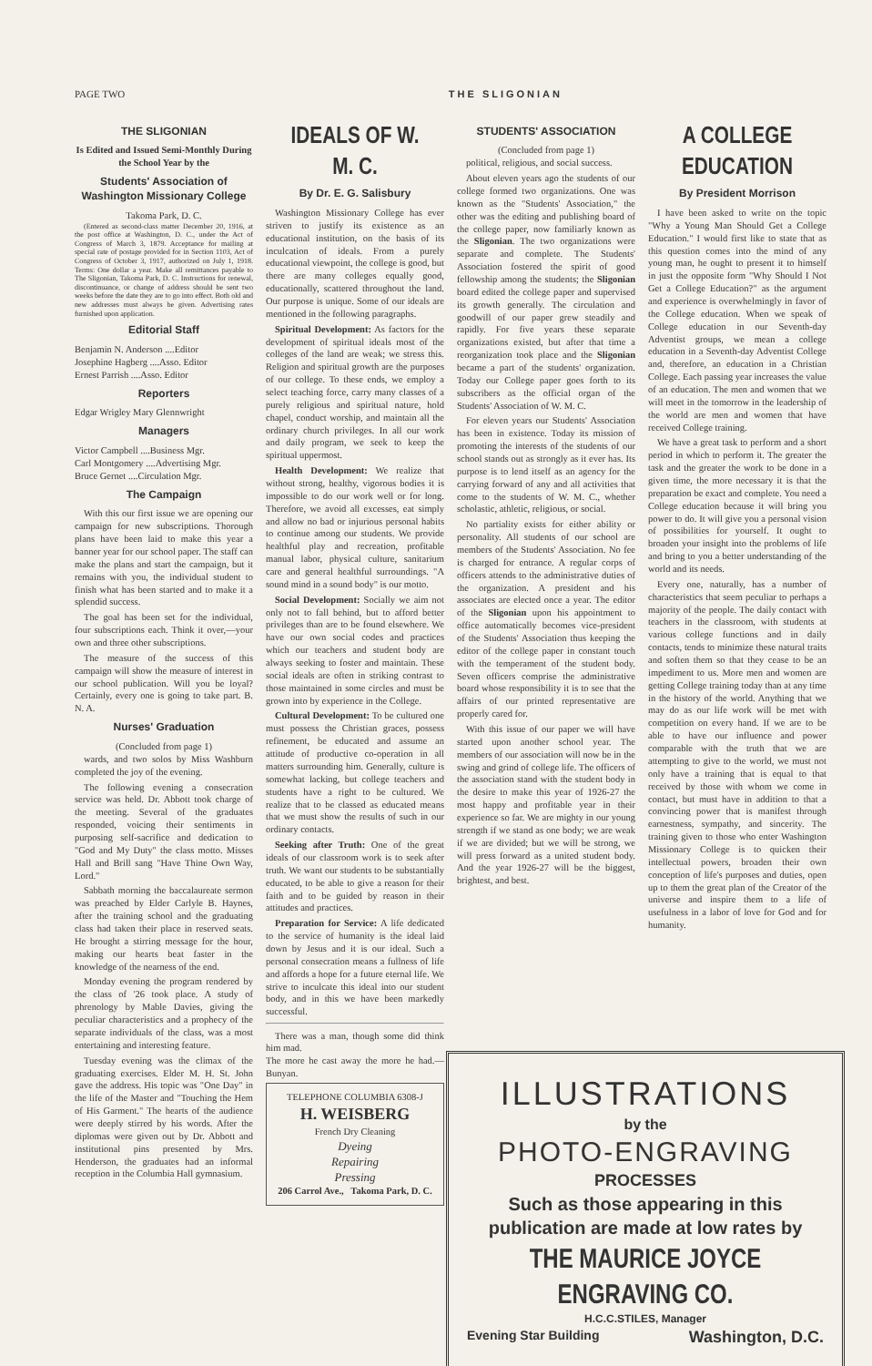PAGE TWO THE SLIGONIAN
THE SLIGONIAN
Is Edited and Issued Semi-Monthly During the School Year by the
Students' Association of Washington Missionary College
Takoma Park, D. C.
(Entered as second-class matter December 20, 1916, at the post office at Washington, D. C., under the Act of Congress of March 3, 1879. Acceptance for mailing at special rate of postage provided for in Section 1103, Act of Congress of October 3, 1917, authorized on July 1, 1918. Terms: One dollar a year. Make all remittances payable to The Sligonian, Takoma Park, D. C. Instructions for renewal, discontinuance, or change of address should be sent two weeks before the date they are to go into effect. Both old and new addresses must always be given. Advertising rates furnished upon application.
Editorial Staff
Benjamin N. Anderson ....Editor
Josephine Hagberg ....Asso. Editor
Ernest Parrish ....Asso. Editor
Reporters
Edgar Wrigley Mary Glennwright
Managers
Victor Campbell ....Business Mgr.
Carl Montgomery ....Advertising Mgr.
Bruce Gernet ....Circulation Mgr.
The Campaign
With this our first issue we are opening our campaign for new subscriptions. Thorough plans have been laid to make this year a banner year for our school paper. The staff can make the plans and start the campaign, but it remains with you, the individual student to finish what has been started and to make it a splendid success.
The goal has been set for the individual, four subscriptions each. Think it over,—your own and three other subscriptions.
The measure of the success of this campaign will show the measure of interest in our school publication. Will you be loyal? Certainly, every one is going to take part. B. N. A.
Nurses' Graduation
(Concluded from page 1)
wards, and two solos by Miss Washburn completed the joy of the evening.
The following evening a consecration service was held. Dr. Abbott took charge of the meeting. Several of the graduates responded, voicing their sentiments in purposing self-sacrifice and dedication to "God and My Duty" the class motto. Misses Hall and Brill sang "Have Thine Own Way, Lord."
Sabbath morning the baccalaureate sermon was preached by Elder Carlyle B. Haynes, after the training school and the graduating class had taken their place in reserved seats. He brought a stirring message for the hour, making our hearts beat faster in the knowledge of the nearness of the end.
Monday evening the program rendered by the class of '26 took place. A study of phrenology by Mable Davies, giving the peculiar characteristics and a prophecy of the separate individuals of the class, was a most entertaining and interesting feature.
Tuesday evening was the climax of the graduating exercises. Elder M. H. St. John gave the address. His topic was "One Day" in the life of the Master and "Touching the Hem of His Garment." The hearts of the audience were deeply stirred by his words. After the diplomas were given out by Dr. Abbott and institutional pins presented by Mrs. Henderson, the graduates had an informal reception in the Columbia Hall gymnasium.
IDEALS OF W. M. C.
By Dr. E. G. Salisbury
Washington Missionary College has ever striven to justify its existence as an educational institution, on the basis of its inculcation of ideals. From a purely educational viewpoint, the college is good, but there are many colleges equally good, educationally, scattered throughout the land. Our purpose is unique. Some of our ideals are mentioned in the following paragraphs.
Spiritual Development: As factors for the development of spiritual ideals most of the colleges of the land are weak; we stress this. Religion and spiritual growth are the purposes of our college. To these ends, we employ a select teaching force, carry many classes of a purely religious and spiritual nature, hold chapel, conduct worship, and maintain all the ordinary church privileges. In all our work and daily program, we seek to keep the spiritual uppermost.
Health Development: We realize that without strong, healthy, vigorous bodies it is impossible to do our work well or for long. Therefore, we avoid all excesses, eat simply and allow no bad or injurious personal habits to continue among our students. We provide healthful play and recreation, profitable manual labor, physical culture, sanitarium care and general healthful surroundings. "A sound mind in a sound body" is our motto.
Social Development: Socially we aim not only not to fall behind, but to afford better privileges than are to be found elsewhere. We have our own social codes and practices which our teachers and student body are always seeking to foster and maintain. These social ideals are often in striking contrast to those maintained in some circles and must be grown into by experience in the College.
Cultural Development: To be cultured one must possess the Christian graces, possess refinement, be educated and assume an attitude of productive co-operation in all matters surrounding him. Generally, culture is somewhat lacking, but college teachers and students have a right to be cultured. We realize that to be classed as educated means that we must show the results of such in our ordinary contacts.
Seeking after Truth: One of the great ideals of our classroom work is to seek after truth. We want our students to be substantially educated, to be able to give a reason for their faith and to be guided by reason in their attitudes and practices.
Preparation for Service: A life dedicated to the service of humanity is the ideal laid down by Jesus and it is our ideal. Such a personal consecration means a fullness of life and affords a hope for a future eternal life. We strive to inculcate this ideal into our student body, and in this we have been markedly successful.
There was a man, though some did think him mad.
The more he cast away the more he had.—Bunyan.
TELEPHONE COLUMBIA 6308-J
H. WEISBERG
French Dry Cleaning
Dyeing
Repairing
Pressing
206 Carrol Ave., Takoma Park, D. C.
STUDENTS' ASSOCIATION
(Concluded from page 1)
political, religious, and social success.
About eleven years ago the students of our college formed two organizations. One was known as the "Students' Association," the other was the editing and publishing board of the college paper, now familiarly known as the Sligonian. The two organizations were separate and complete. The Students' Association fostered the spirit of good fellowship among the students; the Sligonian board edited the college paper and supervised its growth generally. The circulation and goodwill of our paper grew steadily and rapidly. For five years these separate organizations existed, but after that time a reorganization took place and the Sligonian became a part of the students' organization. Today our College paper goes forth to its subscribers as the official organ of the Students' Association of W. M. C.
For eleven years our Students' Association has been in existence. Today its mission of promoting the interests of the students of our school stands out as strongly as it ever has. Its purpose is to lend itself as an agency for the carrying forward of any and all activities that come to the students of W. M. C., whether scholastic, athletic, religious, or social.
No partiality exists for either ability or personality. All students of our school are members of the Students' Association. No fee is charged for entrance. A regular corps of officers attends to the administrative duties of the organization. A president and his associates are elected once a year. The editor of the Sligonian upon his appointment to office automatically becomes vice-president of the Students' Association thus keeping the editor of the college paper in constant touch with the temperament of the student body. Seven officers comprise the administrative board whose responsibility it is to see that the affairs of our printed representative are properly cared for.
With this issue of our paper we will have started upon another school year. The members of our association will now be in the swing and grind of college life. The officers of the association stand with the student body in the desire to make this year of 1926-27 the most happy and profitable year in their experience so far. We are mighty in our young strength if we stand as one body; we are weak if we are divided; but we will be strong, we will press forward as a united student body. And the year 1926-27 will be the biggest, brightest, and best.
A COLLEGE EDUCATION
By President Morrison
I have been asked to write on the topic "Why a Young Man Should Get a College Education." I would first like to state that as this question comes into the mind of any young man, he ought to present it to himself in just the opposite form "Why Should I Not Get a College Education?" as the argument and experience is overwhelmingly in favor of the College education. When we speak of College education in our Seventh-day Adventist groups, we mean a college education in a Seventh-day Adventist College and, therefore, an education in a Christian College. Each passing year increases the value of an education. The men and women that we will meet in the tomorrow in the leadership of the world are men and women that have received College training.
We have a great task to perform and a short period in which to perform it. The greater the task and the greater the work to be done in a given time, the more necessary it is that the preparation be exact and complete. You need a College education because it will bring you power to do. It will give you a personal vision of possibilities for yourself. It ought to broaden your insight into the problems of life and bring to you a better understanding of the world and its needs.
Every one, naturally, has a number of characteristics that seem peculiar to perhaps a majority of the people. The daily contact with teachers in the classroom, with students at various college functions and in daily contacts, tends to minimize these natural traits and soften them so that they cease to be an impediment to us. More men and women are getting College training today than at any time in the history of the world. Anything that we may do as our life work will be met with competition on every hand. If we are to be able to have our influence and power comparable with the truth that we are attempting to give to the world, we must not only have a training that is equal to that received by those with whom we come in contact, but must have in addition to that a convincing power that is manifest through earnestness, sympathy, and sincerity. The training given to those who enter Washington Missionary College is to quicken their intellectual powers, broaden their own conception of life's purposes and duties, open up to them the great plan of the Creator of the universe and inspire them to a life of usefulness in a labor of love for God and for humanity.
ILLUSTRATIONS
by the
PHOTO-ENGRAVING
PROCESSES
Such as those appearing in this publication are made at low rates by
THE MAURICE JOYCE ENGRAVING CO.
H.C.C.STILES, Manager
Evening Star Building Washington, D.C.